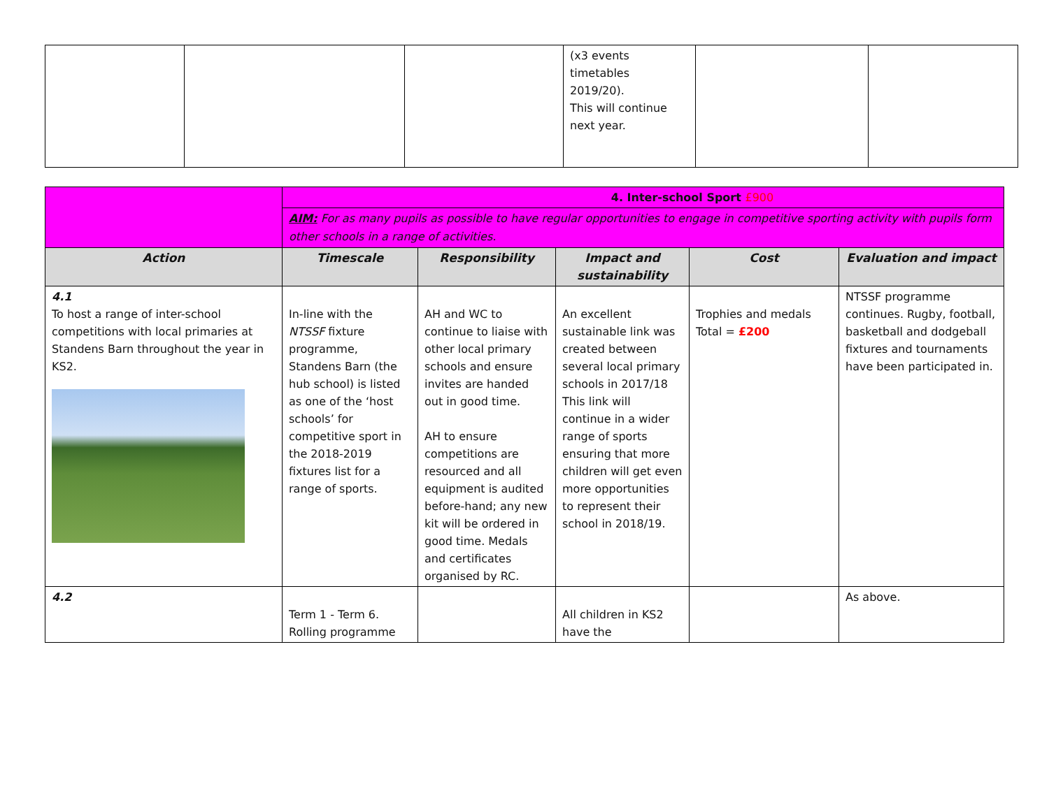| | | | (x3 events timetables 2019/20). This will continue next year. | | |
| | 4. Inter-school Sport £900 | | | | |
| | AIM: For as many pupils as possible to have regular opportunities to engage in competitive sporting activity with pupils form other schools in a range of activities. | | | | |
| Action | Timescale | Responsibility | Impact and sustainability | Cost | Evaluation and impact |
| 4.1 To host a range of inter-school competitions with local primaries at Standens Barn throughout the year in KS2. | In-line with the NTSSF fixture programme, Standens Barn (the hub school) is listed as one of the ‘host schools’ for competitive sport in the 2018-2019 fixtures list for a range of sports. | AH and WC to continue to liaise with other local primary schools and ensure invites are handed out in good time. AH to ensure competitions are resourced and all equipment is audited before-hand; any new kit will be ordered in good time. Medals and certificates organised by RC. | An excellent sustainable link was created between several local primary schools in 2017/18 This link will continue in a wider range of sports ensuring that more children will get even more opportunities to represent their school in 2018/19. | Trophies and medals Total = £200 | NTSSF programme continues. Rugby, football, basketball and dodgeball fixtures and tournaments have been participated in. |
| 4.2 | Term 1 - Term 6. Rolling programme | | All children in KS2 have the | | As above. |